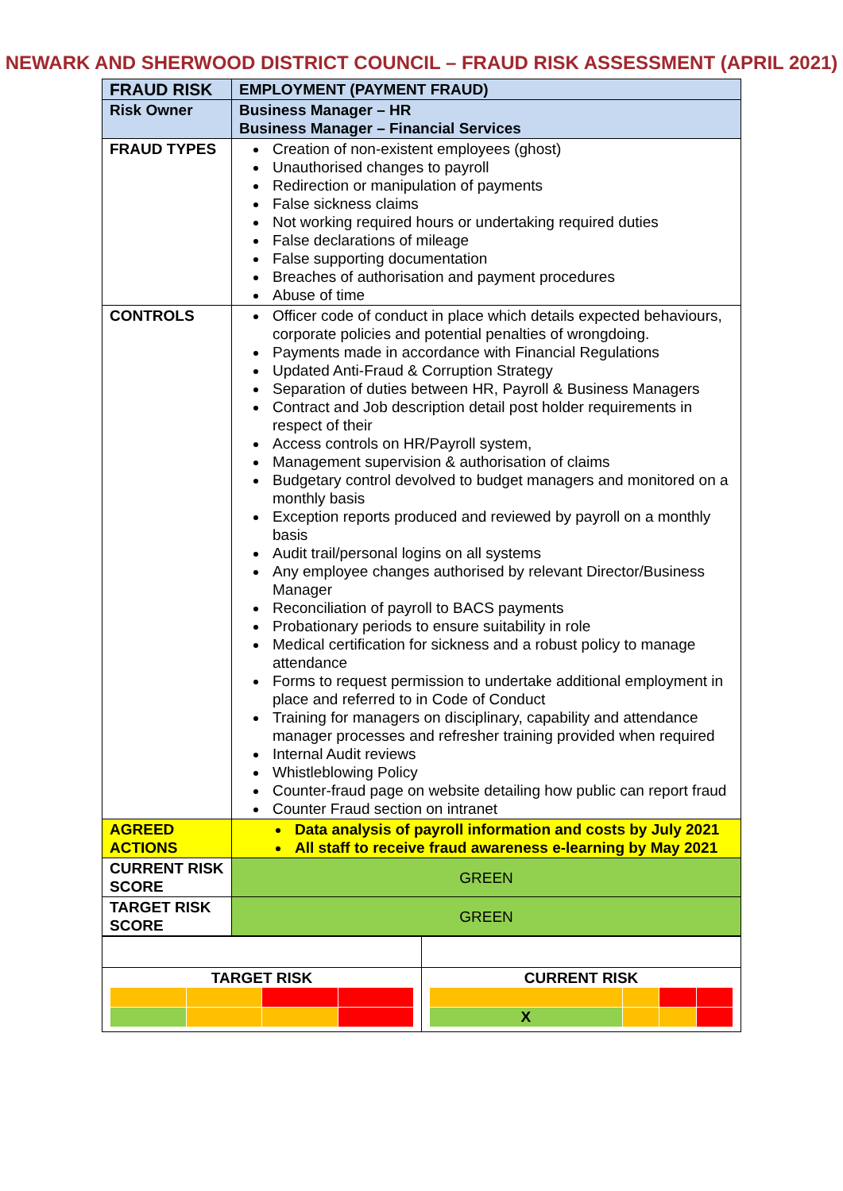NEWARK AND SHERWOOD DISTRICT COUNCIL – FRAUD RISK ASSESSMENT (APRIL 2021)
| FRAUD RISK | EMPLOYMENT (PAYMENT FRAUD) |
| Risk Owner | Business Manager – HR Business Manager – Financial Services |
| FRAUD TYPES | Creation of non-existent employees (ghost) Unauthorised changes to payroll Redirection or manipulation of payments False sickness claims Not working required hours or undertaking required duties False declarations of mileage False supporting documentation Breaches of authorisation and payment procedures Abuse of time |
| CONTROLS | Officer code of conduct in place which details expected behaviours, corporate policies and potential penalties of wrongdoing. Payments made in accordance with Financial Regulations Updated Anti-Fraud & Corruption Strategy Separation of duties between HR, Payroll & Business Managers Contract and Job description detail post holder requirements in respect of their Access controls on HR/Payroll system, Management supervision & authorisation of claims Budgetary control devolved to budget managers and monitored on a monthly basis Exception reports produced and reviewed by payroll on a monthly basis Audit trail/personal logins on all systems Any employee changes authorised by relevant Director/Business Manager Reconciliation of payroll to BACS payments Probationary periods to ensure suitability in role Medical certification for sickness and a robust policy to manage attendance Forms to request permission to undertake additional employment in place and referred to in Code of Conduct Training for managers on disciplinary, capability and attendance manager processes and refresher training provided when required Internal Audit reviews Whistleblowing Policy Counter-fraud page on website detailing how public can report fraud Counter Fraud section on intranet |
| AGREED ACTIONS | Data analysis of payroll information and costs by July 2021 All staff to receive fraud awareness e-learning by May 2021 |
| CURRENT RISK SCORE | GREEN |
| TARGET RISK SCORE | GREEN |
| TARGET RISK | CURRENT RISK / X / / / / |